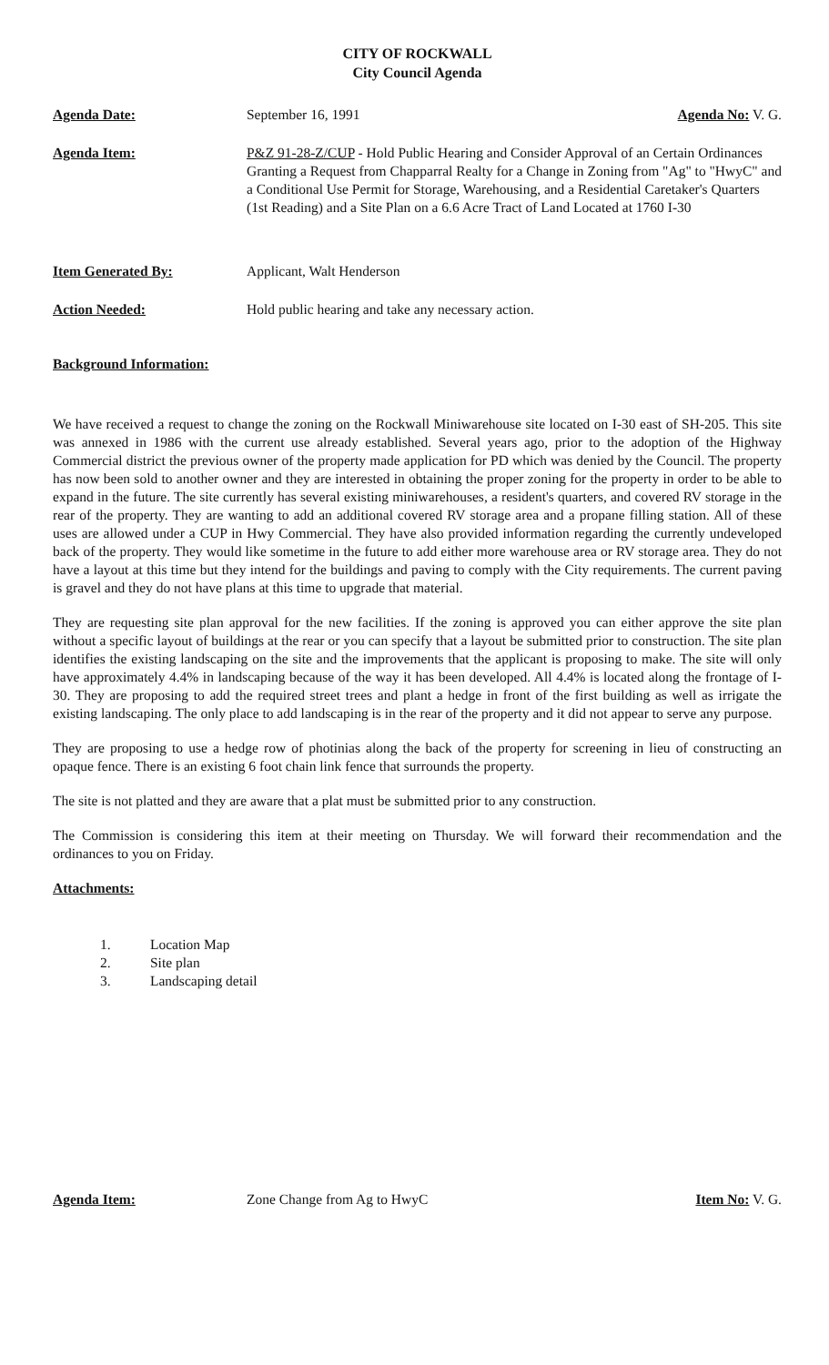CITY OF ROCKWALL
City Council Agenda
Agenda Date: September 16, 1991 Agenda No: V. G.
Agenda Item: P&Z 91-28-Z/CUP - Hold Public Hearing and Consider Approval of an Certain Ordinances Granting a Request from Chapparral Realty for a Change in Zoning from "Ag" to "HwyC" and a Conditional Use Permit for Storage, Warehousing, and a Residential Caretaker's Quarters (1st Reading) and a Site Plan on a 6.6 Acre Tract of Land Located at 1760 I-30
Item Generated By: Applicant, Walt Henderson
Action Needed: Hold public hearing and take any necessary action.
Background Information:
We have received a request to change the zoning on the Rockwall Miniwarehouse site located on I-30 east of SH-205. This site was annexed in 1986 with the current use already established. Several years ago, prior to the adoption of the Highway Commercial district the previous owner of the property made application for PD which was denied by the Council. The property has now been sold to another owner and they are interested in obtaining the proper zoning for the property in order to be able to expand in the future. The site currently has several existing miniwarehouses, a resident's quarters, and covered RV storage in the rear of the property. They are wanting to add an additional covered RV storage area and a propane filling station. All of these uses are allowed under a CUP in Hwy Commercial. They have also provided information regarding the currently undeveloped back of the property. They would like sometime in the future to add either more warehouse area or RV storage area. They do not have a layout at this time but they intend for the buildings and paving to comply with the City requirements. The current paving is gravel and they do not have plans at this time to upgrade that material.
They are requesting site plan approval for the new facilities. If the zoning is approved you can either approve the site plan without a specific layout of buildings at the rear or you can specify that a layout be submitted prior to construction. The site plan identifies the existing landscaping on the site and the improvements that the applicant is proposing to make. The site will only have approximately 4.4% in landscaping because of the way it has been developed. All 4.4% is located along the frontage of I-30. They are proposing to add the required street trees and plant a hedge in front of the first building as well as irrigate the existing landscaping. The only place to add landscaping is in the rear of the property and it did not appear to serve any purpose.
They are proposing to use a hedge row of photinias along the back of the property for screening in lieu of constructing an opaque fence. There is an existing 6 foot chain link fence that surrounds the property.
The site is not platted and they are aware that a plat must be submitted prior to any construction.
The Commission is considering this item at their meeting on Thursday. We will forward their recommendation and the ordinances to you on Friday.
Attachments:
1. Location Map
2. Site plan
3. Landscaping detail
Agenda Item: Zone Change from Ag to HwyC Item No: V. G.